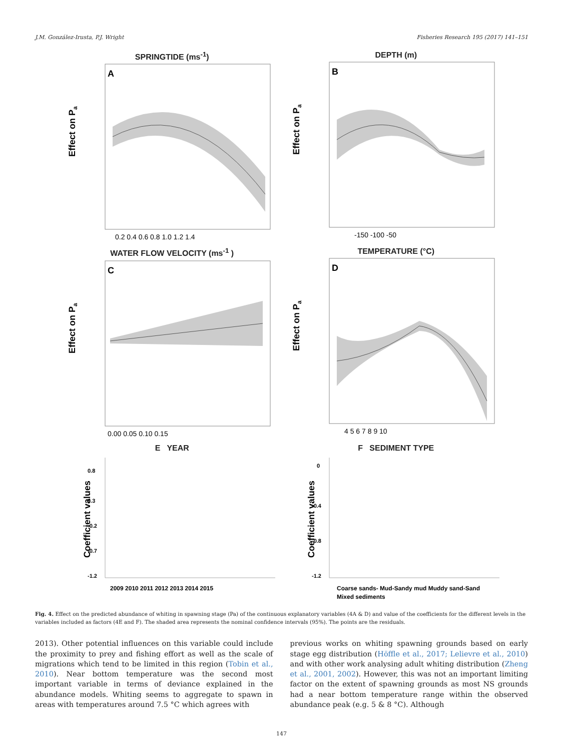J.M. González-Irusta, P.J. Wright Fisheries Research 195 (2017) 141–151
SPRINGTIDE (ms<sup>-1</sup>)
A
Effect on Pa
0.2 0.4 0.6 0.8 1.0 1.2 1.4
DEPTH (m)
B
Effect on Pa
-150 -100 -50
WATER FLOW VELOCITY (ms<sup>-1</sup> )
C
Effect on Pa
0.00 0.05 0.10 0.15
TEMPERATURE (°C)
D
Effect on Pa
4 5 6 7 8 9 10
E YEAR
Coefficient values
0.8
0.3
-0.2
-0.7
-1.2
2009 2010 2011 2012 2013 2014 2015
F SEDIMENT TYPE
Coefficient values
0
-0.4
-0.8
-1.2
Coarse sands- Mud-Sandy mud Muddy sand-Sand
Mixed sediments
Fig. 4. Effect on the predicted abundance of whiting in spawning stage (Pa) of the continuous explanatory variables (4A & D) and value of the coefficients for the different levels in the variables included as factors (4E and F). The shaded area represents the nominal confidence intervals (95%). The points are the residuals.
2013). Other potential influences on this variable could include the proximity to prey and fishing effort as well as the scale of migrations which tend to be limited in this region (Tobin et al., 2010). Near bottom temperature was the second most important variable in terms of deviance explained in the abundance models. Whiting seems to aggregate to spawn in areas with temperatures around 7.5 °C which agrees with
previous works on whiting spawning grounds based on early stage egg distribution (Höffle et al., 2017; Lelievre et al., 2010) and with other work analysing adult whiting distribution (Zheng et al., 2001, 2002). However, this was not an important limiting factor on the extent of spawning grounds as most NS grounds had a near bottom temperature range within the observed abundance peak (e.g. 5 & 8 °C). Although
147